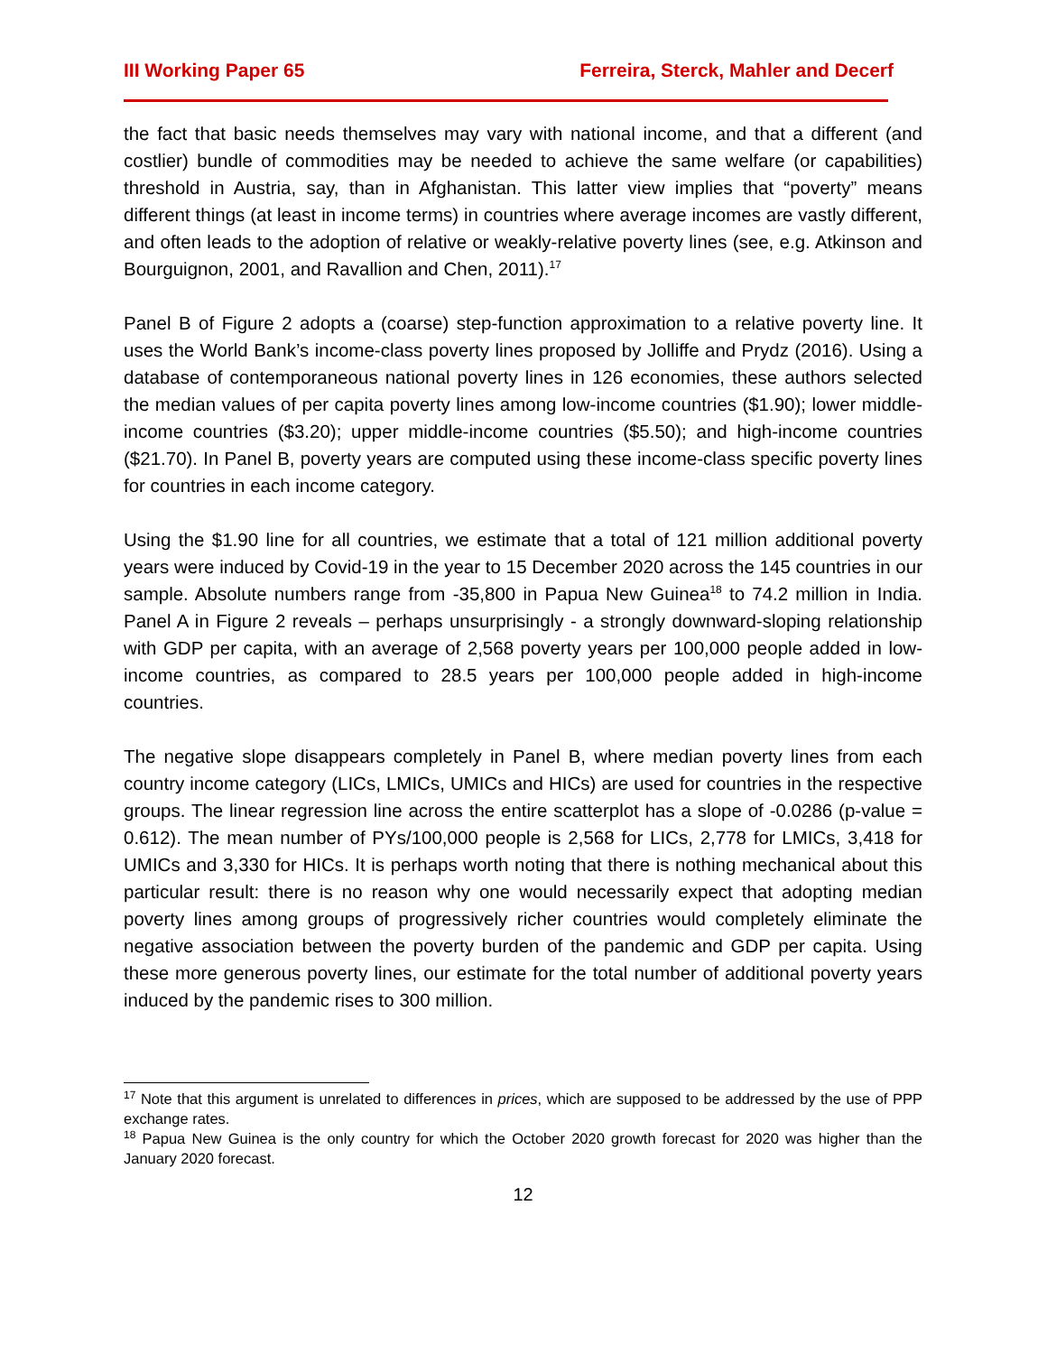III Working Paper 65 Ferreira, Sterck, Mahler and Decerf
the fact that basic needs themselves may vary with national income, and that a different (and costlier) bundle of commodities may be needed to achieve the same welfare (or capabilities) threshold in Austria, say, than in Afghanistan. This latter view implies that “poverty” means different things (at least in income terms) in countries where average incomes are vastly different, and often leads to the adoption of relative or weakly-relative poverty lines (see, e.g. Atkinson and Bourguignon, 2001, and Ravallion and Chen, 2011).<sup>17</sup>
Panel B of Figure 2 adopts a (coarse) step-function approximation to a relative poverty line. It uses the World Bank’s income-class poverty lines proposed by Jolliffe and Prydz (2016). Using a database of contemporaneous national poverty lines in 126 economies, these authors selected the median values of per capita poverty lines among low-income countries ($1.90); lower middle-income countries ($3.20); upper middle-income countries ($5.50); and high-income countries ($21.70). In Panel B, poverty years are computed using these income-class specific poverty lines for countries in each income category.
Using the $1.90 line for all countries, we estimate that a total of 121 million additional poverty years were induced by Covid-19 in the year to 15 December 2020 across the 145 countries in our sample. Absolute numbers range from -35,800 in Papua New Guinea<sup>18</sup> to 74.2 million in India. Panel A in Figure 2 reveals – perhaps unsurprisingly - a strongly downward-sloping relationship with GDP per capita, with an average of 2,568 poverty years per 100,000 people added in low-income countries, as compared to 28.5 years per 100,000 people added in high-income countries.
The negative slope disappears completely in Panel B, where median poverty lines from each country income category (LICs, LMICs, UMICs and HICs) are used for countries in the respective groups. The linear regression line across the entire scatterplot has a slope of -0.0286 (p-value = 0.612). The mean number of PYs/100,000 people is 2,568 for LICs, 2,778 for LMICs, 3,418 for UMICs and 3,330 for HICs. It is perhaps worth noting that there is nothing mechanical about this particular result: there is no reason why one would necessarily expect that adopting median poverty lines among groups of progressively richer countries would completely eliminate the negative association between the poverty burden of the pandemic and GDP per capita. Using these more generous poverty lines, our estimate for the total number of additional poverty years induced by the pandemic rises to 300 million.
<sup>17</sup> Note that this argument is unrelated to differences in prices, which are supposed to be addressed by the use of PPP exchange rates.
<sup>18</sup> Papua New Guinea is the only country for which the October 2020 growth forecast for 2020 was higher than the January 2020 forecast.
12